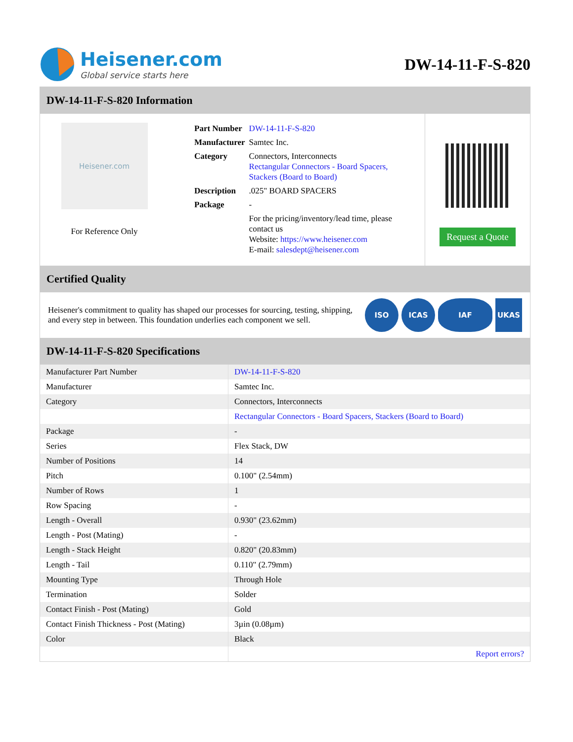Heisener.com
Global service starts here
DW-14-11-F-S-820
DW-14-11-F-S-820 Information
Heisener.com
For Reference Only
| Part Number | DW-14-11-F-S-820 |
| Manufacturer | Samtec Inc. |
| Category | Connectors, Interconnects Rectangular Connectors - Board Spacers, Stackers (Board to Board) |
| Description | .025" BOARD SPACERS |
| Package | - |
| | For the pricing/inventory/lead time, please contact us Website: https://www.heisener.com E-mail: salesdept@heisener.com |
Request a Quote
Certified Quality
Heisener's commitment to quality has shaped our processes for sourcing, testing, shipping, and every step in between. This foundation underlies each component we sell.
ISO ICAS IAF UKAS
DW-14-11-F-S-820 Specifications
| Manufacturer Part Number | DW-14-11-F-S-820 |
| Manufacturer | Samtec Inc. |
| Category | Connectors, Interconnects |
| | Rectangular Connectors - Board Spacers, Stackers (Board to Board) |
| Package | - |
| Series | Flex Stack, DW |
| Number of Positions | 14 |
| Pitch | 0.100" (2.54mm) |
| Number of Rows | 1 |
| Row Spacing | - |
| Length - Overall | 0.930" (23.62mm) |
| Length - Post (Mating) | - |
| Length - Stack Height | 0.820" (20.83mm) |
| Length - Tail | 0.110" (2.79mm) |
| Mounting Type | Through Hole |
| Termination | Solder |
| Contact Finish - Post (Mating) | Gold |
| Contact Finish Thickness - Post (Mating) | 3µin (0.08µm) |
| Color | Black |
| | Report errors? |